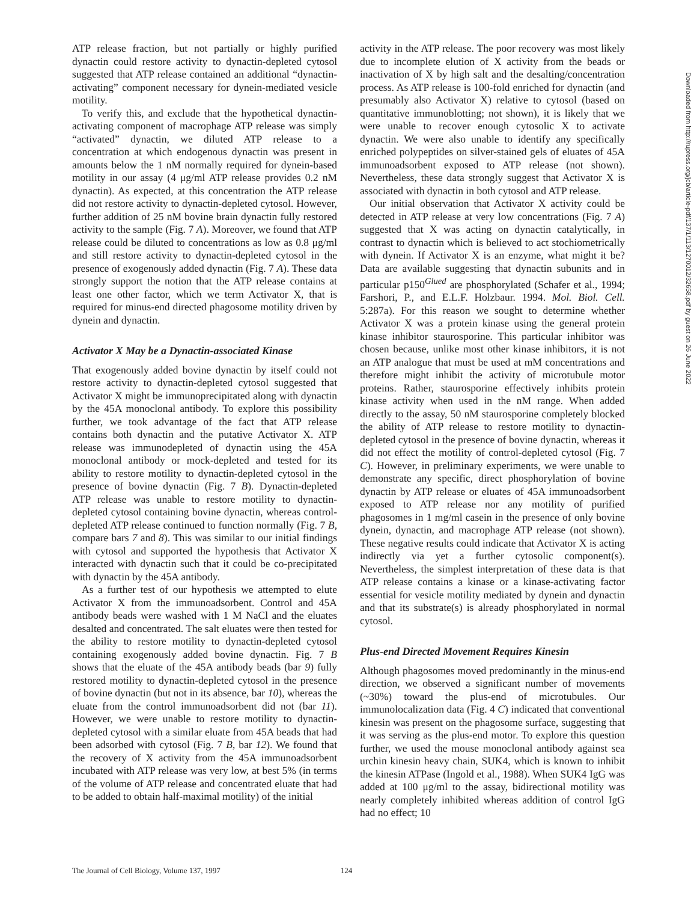ATP release fraction, but not partially or highly purified dynactin could restore activity to dynactin-depleted cytosol suggested that ATP release contained an additional “dynactin-activating” component necessary for dynein-mediated vesicle motility.
To verify this, and exclude that the hypothetical dynactin-activating component of macrophage ATP release was simply “activated” dynactin, we diluted ATP release to a concentration at which endogenous dynactin was present in amounts below the 1 nM normally required for dynein-based motility in our assay (4 μg/ml ATP release provides 0.2 nM dynactin). As expected, at this concentration the ATP release did not restore activity to dynactin-depleted cytosol. However, further addition of 25 nM bovine brain dynactin fully restored activity to the sample (Fig. 7 A). Moreover, we found that ATP release could be diluted to concentrations as low as 0.8 μg/ml and still restore activity to dynactin-depleted cytosol in the presence of exogenously added dynactin (Fig. 7 A). These data strongly support the notion that the ATP release contains at least one other factor, which we term Activator X, that is required for minus-end directed phagosome motility driven by dynein and dynactin.
Activator X May be a Dynactin-associated Kinase
That exogenously added bovine dynactin by itself could not restore activity to dynactin-depleted cytosol suggested that Activator X might be immunoprecipitated along with dynactin by the 45A monoclonal antibody. To explore this possibility further, we took advantage of the fact that ATP release contains both dynactin and the putative Activator X. ATP release was immunodepleted of dynactin using the 45A monoclonal antibody or mock-depleted and tested for its ability to restore motility to dynactin-depleted cytosol in the presence of bovine dynactin (Fig. 7 B). Dynactin-depleted ATP release was unable to restore motility to dynactin-depleted cytosol containing bovine dynactin, whereas control-depleted ATP release continued to function normally (Fig. 7 B, compare bars 7 and 8). This was similar to our initial findings with cytosol and supported the hypothesis that Activator X interacted with dynactin such that it could be co-precipitated with dynactin by the 45A antibody.
As a further test of our hypothesis we attempted to elute Activator X from the immunoadsorbent. Control and 45A antibody beads were washed with 1 M NaCl and the eluates desalted and concentrated. The salt eluates were then tested for the ability to restore motility to dynactin-depleted cytosol containing exogenously added bovine dynactin. Fig. 7 B shows that the eluate of the 45A antibody beads (bar 9) fully restored motility to dynactin-depleted cytosol in the presence of bovine dynactin (but not in its absence, bar 10), whereas the eluate from the control immunoadsorbent did not (bar 11). However, we were unable to restore motility to dynactin-depleted cytosol with a similar eluate from 45A beads that had been adsorbed with cytosol (Fig. 7 B, bar 12). We found that the recovery of X activity from the 45A immunoadsorbent incubated with ATP release was very low, at best 5% (in terms of the volume of ATP release and concentrated eluate that had to be added to obtain half-maximal motility) of the initial
activity in the ATP release. The poor recovery was most likely due to incomplete elution of X activity from the beads or inactivation of X by high salt and the desalting/concentration process. As ATP release is 100-fold enriched for dynactin (and presumably also Activator X) relative to cytosol (based on quantitative immunoblotting; not shown), it is likely that we were unable to recover enough cytosolic X to activate dynactin. We were also unable to identify any specifically enriched polypeptides on silver-stained gels of eluates of 45A immunoadsorbent exposed to ATP release (not shown). Nevertheless, these data strongly suggest that Activator X is associated with dynactin in both cytosol and ATP release.
Our initial observation that Activator X activity could be detected in ATP release at very low concentrations (Fig. 7 A) suggested that X was acting on dynactin catalytically, in contrast to dynactin which is believed to act stochiometrically with dynein. If Activator X is an enzyme, what might it be? Data are available suggesting that dynactin subunits and in particular p150<sup>Glued</sup> are phosphorylated (Schafer et al., 1994; Farshori, P., and E.L.F. Holzbaur. 1994. Mol. Biol. Cell. 5:287a). For this reason we sought to determine whether Activator X was a protein kinase using the general protein kinase inhibitor staurosporine. This particular inhibitor was chosen because, unlike most other kinase inhibitors, it is not an ATP analogue that must be used at mM concentrations and therefore might inhibit the activity of microtubule motor proteins. Rather, staurosporine effectively inhibits protein kinase activity when used in the nM range. When added directly to the assay, 50 nM staurosporine completely blocked the ability of ATP release to restore motility to dynactin-depleted cytosol in the presence of bovine dynactin, whereas it did not effect the motility of control-depleted cytosol (Fig. 7 C). However, in preliminary experiments, we were unable to demonstrate any specific, direct phosphorylation of bovine dynactin by ATP release or eluates of 45A immunoadsorbent exposed to ATP release nor any motility of purified phagosomes in 1 mg/ml casein in the presence of only bovine dynein, dynactin, and macrophage ATP release (not shown). These negative results could indicate that Activator X is acting indirectly via yet a further cytosolic component(s). Nevertheless, the simplest interpretation of these data is that ATP release contains a kinase or a kinase-activating factor essential for vesicle motility mediated by dynein and dynactin and that its substrate(s) is already phosphorylated in normal cytosol.
Plus-end Directed Movement Requires Kinesin
Although phagosomes moved predominantly in the minus-end direction, we observed a significant number of movements (~30%) toward the plus-end of microtubules. Our immunolocalization data (Fig. 4 C) indicated that conventional kinesin was present on the phagosome surface, suggesting that it was serving as the plus-end motor. To explore this question further, we used the mouse monoclonal antibody against sea urchin kinesin heavy chain, SUK4, which is known to inhibit the kinesin ATPase (Ingold et al., 1988). When SUK4 IgG was added at 100 μg/ml to the assay, bidirectional motility was nearly completely inhibited whereas addition of control IgG had no effect; 10
Downloaded from http://rupress.org/jcb/article-pdf/137/1/113/1270012/32658.pdf by guest on 26 June 2022
The Journal of Cell Biology, Volume 137, 1997 124